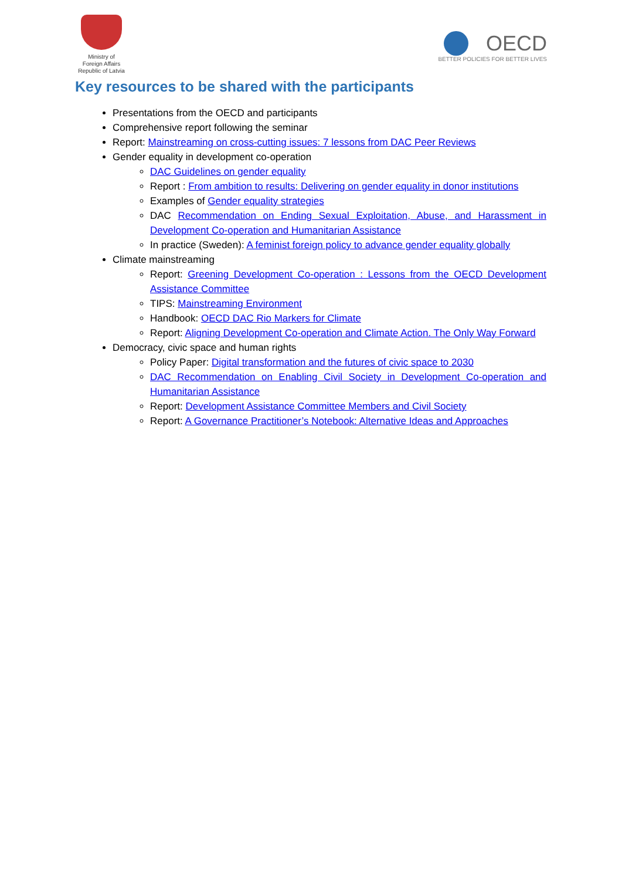Ministry of
Foreign Affairs
Republic of Latvia
OECD
BETTER POLICIES FOR BETTER LIVES
Key resources to be shared with the participants
Presentations from the OECD and participants
Comprehensive report following the seminar
Report: Mainstreaming on cross-cutting issues: 7 lessons from DAC Peer Reviews
Gender equality in development co-operation
DAC Guidelines on gender equality
Report : From ambition to results: Delivering on gender equality in donor institutions
Examples of Gender equality strategies
DAC Recommendation on Ending Sexual Exploitation, Abuse, and Harassment in Development Co-operation and Humanitarian Assistance
In practice (Sweden): A feminist foreign policy to advance gender equality globally
Climate mainstreaming
Report: Greening Development Co-operation : Lessons from the OECD Development Assistance Committee
TIPS: Mainstreaming Environment
Handbook: OECD DAC Rio Markers for Climate
Report: Aligning Development Co-operation and Climate Action. The Only Way Forward
Democracy, civic space and human rights
Policy Paper: Digital transformation and the futures of civic space to 2030
DAC Recommendation on Enabling Civil Society in Development Co-operation and Humanitarian Assistance
Report: Development Assistance Committee Members and Civil Society
Report: A Governance Practitioner’s Notebook: Alternative Ideas and Approaches